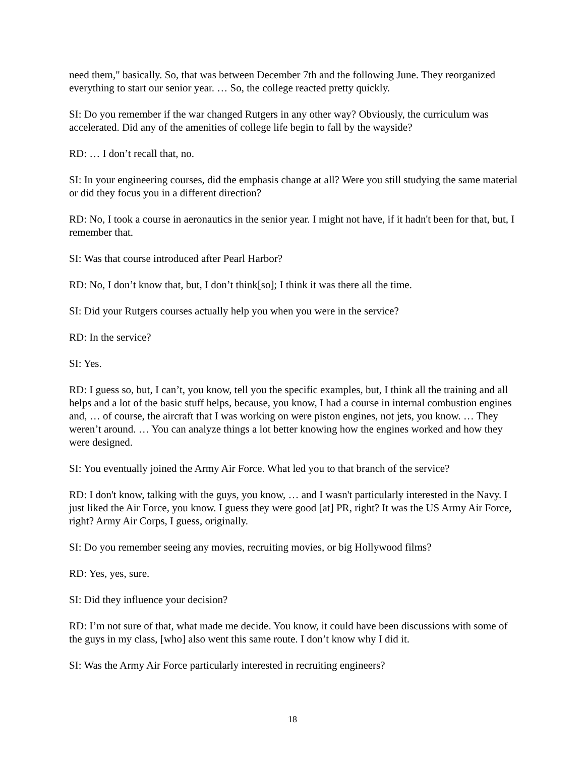need them," basically. So, that was between December 7th and the following June. They reorganized everything to start our senior year. … So, the college reacted pretty quickly.
SI: Do you remember if the war changed Rutgers in any other way? Obviously, the curriculum was accelerated. Did any of the amenities of college life begin to fall by the wayside?
RD: … I don’t recall that, no.
SI: In your engineering courses, did the emphasis change at all? Were you still studying the same material or did they focus you in a different direction?
RD: No, I took a course in aeronautics in the senior year. I might not have, if it hadn't been for that, but, I remember that.
SI: Was that course introduced after Pearl Harbor?
RD: No, I don’t know that, but, I don’t think[so]; I think it was there all the time.
SI: Did your Rutgers courses actually help you when you were in the service?
RD: In the service?
SI: Yes.
RD: I guess so, but, I can’t, you know, tell you the specific examples, but, I think all the training and all helps and a lot of the basic stuff helps, because, you know, I had a course in internal combustion engines and, … of course, the aircraft that I was working on were piston engines, not jets, you know. … They weren’t around. … You can analyze things a lot better knowing how the engines worked and how they were designed.
SI: You eventually joined the Army Air Force. What led you to that branch of the service?
RD: I don't know, talking with the guys, you know, … and I wasn't particularly interested in the Navy. I just liked the Air Force, you know. I guess they were good [at] PR, right? It was the US Army Air Force, right? Army Air Corps, I guess, originally.
SI: Do you remember seeing any movies, recruiting movies, or big Hollywood films?
RD: Yes, yes, sure.
SI: Did they influence your decision?
RD: I’m not sure of that, what made me decide. You know, it could have been discussions with some of the guys in my class, [who] also went this same route. I don’t know why I did it.
SI: Was the Army Air Force particularly interested in recruiting engineers?
18